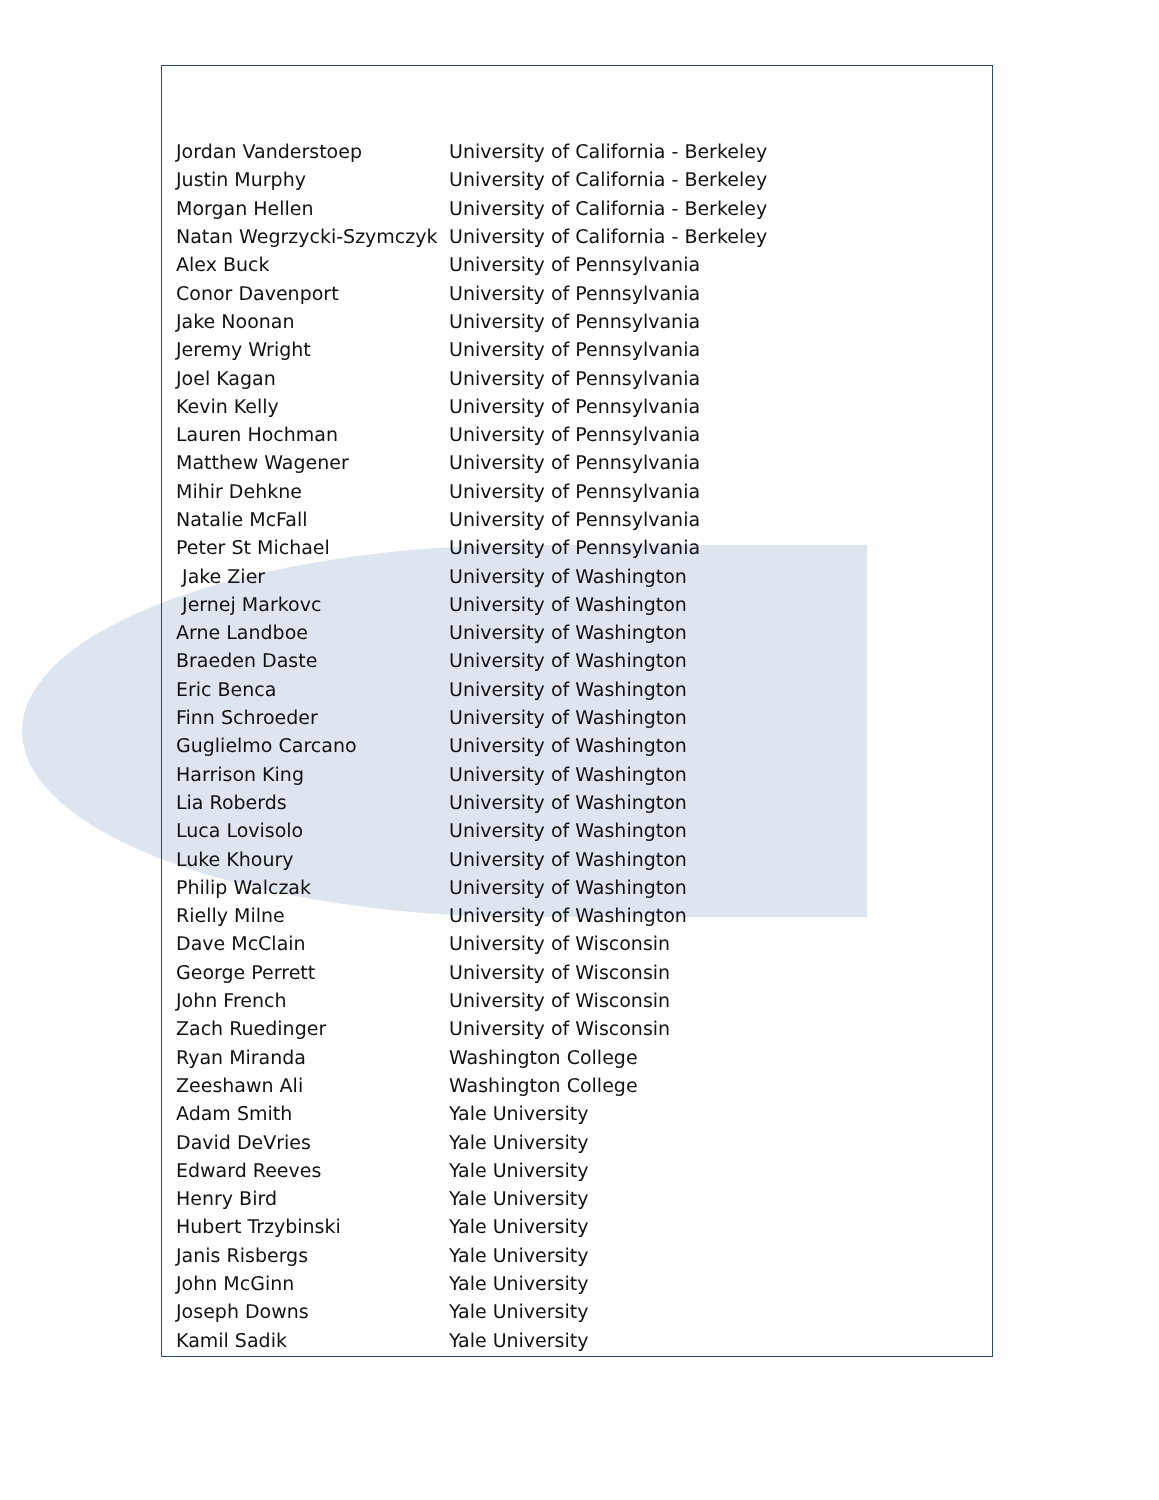| Jordan Vanderstoep | University of California - Berkeley |
| Justin Murphy | University of California - Berkeley |
| Morgan Hellen | University of California - Berkeley |
| Natan Wegrzycki-Szymczyk | University of California - Berkeley |
| Alex Buck | University of Pennsylvania |
| Conor Davenport | University of Pennsylvania |
| Jake Noonan | University of Pennsylvania |
| Jeremy Wright | University of Pennsylvania |
| Joel Kagan | University of Pennsylvania |
| Kevin Kelly | University of Pennsylvania |
| Lauren Hochman | University of Pennsylvania |
| Matthew Wagener | University of Pennsylvania |
| Mihir Dehkne | University of Pennsylvania |
| Natalie McFall | University of Pennsylvania |
| Peter St Michael | University of Pennsylvania |
| Jake Zier | University of Washington |
| Jernej Markovc | University of Washington |
| Arne Landboe | University of Washington |
| Braeden Daste | University of Washington |
| Eric Benca | University of Washington |
| Finn Schroeder | University of Washington |
| Guglielmo Carcano | University of Washington |
| Harrison King | University of Washington |
| Lia Roberds | University of Washington |
| Luca Lovisolo | University of Washington |
| Luke Khoury | University of Washington |
| Philip Walczak | University of Washington |
| Rielly Milne | University of Washington |
| Dave McClain | University of Wisconsin |
| George Perrett | University of Wisconsin |
| John French | University of Wisconsin |
| Zach Ruedinger | University of Wisconsin |
| Ryan Miranda | Washington College |
| Zeeshawn Ali | Washington College |
| Adam Smith | Yale University |
| David DeVries | Yale University |
| Edward Reeves | Yale University |
| Henry Bird | Yale University |
| Hubert Trzybinski | Yale University |
| Janis Risbergs | Yale University |
| John McGinn | Yale University |
| Joseph Downs | Yale University |
| Kamil Sadik | Yale University |